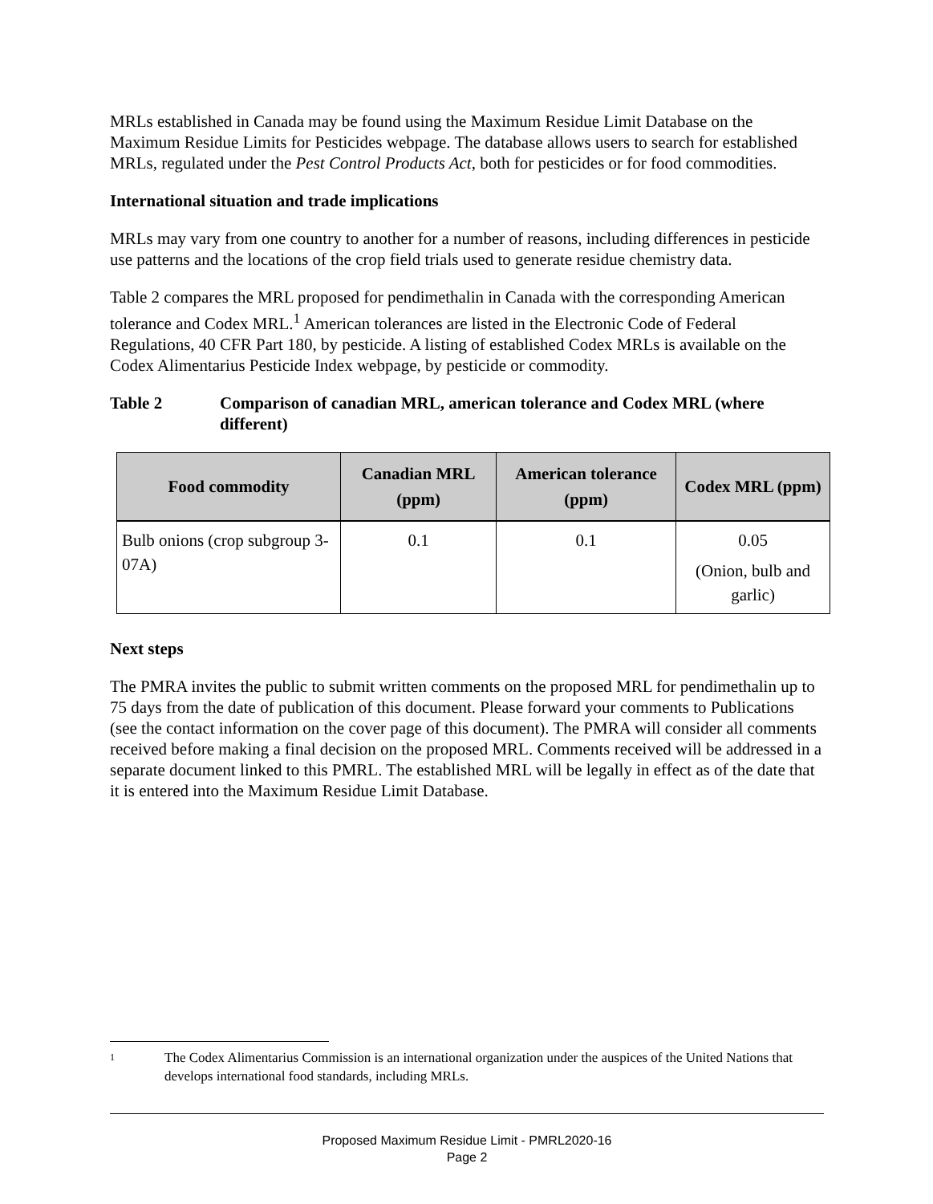MRLs established in Canada may be found using the Maximum Residue Limit Database on the Maximum Residue Limits for Pesticides webpage. The database allows users to search for established MRLs, regulated under the Pest Control Products Act, both for pesticides or for food commodities.
International situation and trade implications
MRLs may vary from one country to another for a number of reasons, including differences in pesticide use patterns and the locations of the crop field trials used to generate residue chemistry data.
Table 2 compares the MRL proposed for pendimethalin in Canada with the corresponding American tolerance and Codex MRL.<sup>1</sup> American tolerances are listed in the Electronic Code of Federal Regulations, 40 CFR Part 180, by pesticide. A listing of established Codex MRLs is available on the Codex Alimentarius Pesticide Index webpage, by pesticide or commodity.
Table 2 Comparison of canadian MRL, american tolerance and Codex MRL (where different)
| Food commodity | Canadian MRL (ppm) | American tolerance (ppm) | Codex MRL (ppm) |
| --- | --- | --- | --- |
| Bulb onions (crop subgroup 3-07A) | 0.1 | 0.1 | 0.05 (Onion, bulb and garlic) |
Next steps
The PMRA invites the public to submit written comments on the proposed MRL for pendimethalin up to 75 days from the date of publication of this document. Please forward your comments to Publications (see the contact information on the cover page of this document). The PMRA will consider all comments received before making a final decision on the proposed MRL. Comments received will be addressed in a separate document linked to this PMRL. The established MRL will be legally in effect as of the date that it is entered into the Maximum Residue Limit Database.
1
The Codex Alimentarius Commission is an international organization under the auspices of the United Nations that develops international food standards, including MRLs.
Proposed Maximum Residue Limit - PMRL2020-16
Page 2